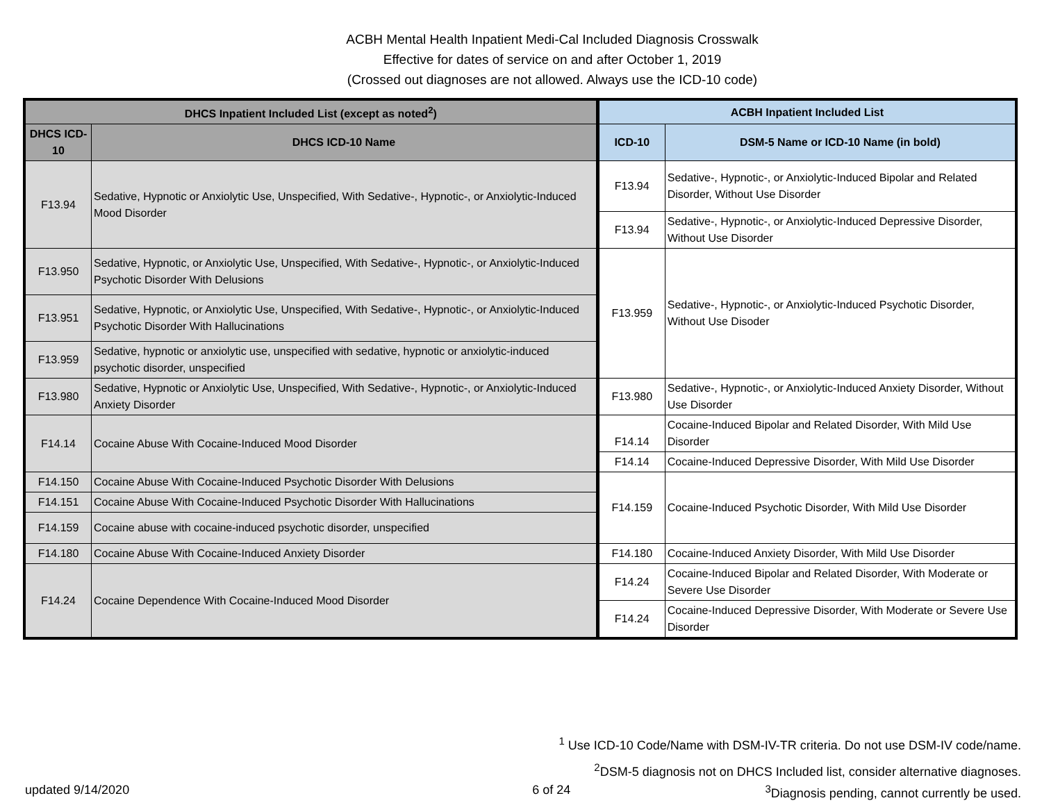ACBH Mental Health Inpatient Medi-Cal Included Diagnosis Crosswalk
Effective for dates of service on and after October 1, 2019
(Crossed out diagnoses are not allowed. Always use the ICD-10 code)
| DHCS Inpatient Included List (except as noted<sup>2</sup>) | | ACBH Inpatient Included List | |
| --- | --- | --- | --- |
| DHCS ICD-10 | DHCS ICD-10 Name | ICD-10 | DSM-5 Name or ICD-10 Name (in bold) |
| F13.94 | Sedative, Hypnotic or Anxiolytic Use, Unspecified, With Sedative-, Hypnotic-, or Anxiolytic-Induced Mood Disorder | F13.94 | Sedative-, Hypnotic-, or Anxiolytic-Induced Bipolar and Related Disorder, Without Use Disorder |
| | | F13.94 | Sedative-, Hypnotic-, or Anxiolytic-Induced Depressive Disorder, Without Use Disorder |
| F13.950 | Sedative, Hypnotic, or Anxiolytic Use, Unspecified, With Sedative-, Hypnotic-, or Anxiolytic-Induced Psychotic Disorder With Delusions | F13.959 | Sedative-, Hypnotic-, or Anxiolytic-Induced Psychotic Disorder, Without Use Disoder |
| F13.951 | Sedative, Hypnotic, or Anxiolytic Use, Unspecified, With Sedative-, Hypnotic-, or Anxiolytic-Induced Psychotic Disorder With Hallucinations | | |
| F13.959 | Sedative, hypnotic or anxiolytic use, unspecified with sedative, hypnotic or anxiolytic-induced psychotic disorder, unspecified | | |
| F13.980 | Sedative, Hypnotic or Anxiolytic Use, Unspecified, With Sedative-, Hypnotic-, or Anxiolytic-Induced Anxiety Disorder | F13.980 | Sedative-, Hypnotic-, or Anxiolytic-Induced Anxiety Disorder, Without Use Disorder |
| F14.14 | Cocaine Abuse With Cocaine-Induced Mood Disorder | F14.14 | Cocaine-Induced Bipolar and Related Disorder, With Mild Use Disorder |
| | | F14.14 | Cocaine-Induced Depressive Disorder, With Mild Use Disorder |
| F14.150 | Cocaine Abuse With Cocaine-Induced Psychotic Disorder With Delusions | F14.159 | Cocaine-Induced Psychotic Disorder, With Mild Use Disorder |
| F14.151 | Cocaine Abuse With Cocaine-Induced Psychotic Disorder With Hallucinations | | |
| F14.159 | Cocaine abuse with cocaine-induced psychotic disorder, unspecified | | |
| F14.180 | Cocaine Abuse With Cocaine-Induced Anxiety Disorder | F14.180 | Cocaine-Induced Anxiety Disorder, With Mild Use Disorder |
| F14.24 | Cocaine Dependence With Cocaine-Induced Mood Disorder | F14.24 | Cocaine-Induced Bipolar and Related Disorder, With Moderate or Severe Use Disorder |
| | | F14.24 | Cocaine-Induced Depressive Disorder, With Moderate or Severe Use Disorder |
<sup>1</sup> Use ICD-10 Code/Name with DSM-IV-TR criteria. Do not use DSM-IV code/name.
<sup>2</sup> DSM-5 diagnosis not on DHCS Included list, consider alternative diagnoses.
updated 9/14/2020 6 of 24<sup>3</sup>Diagnosis pending, cannot currently be used.